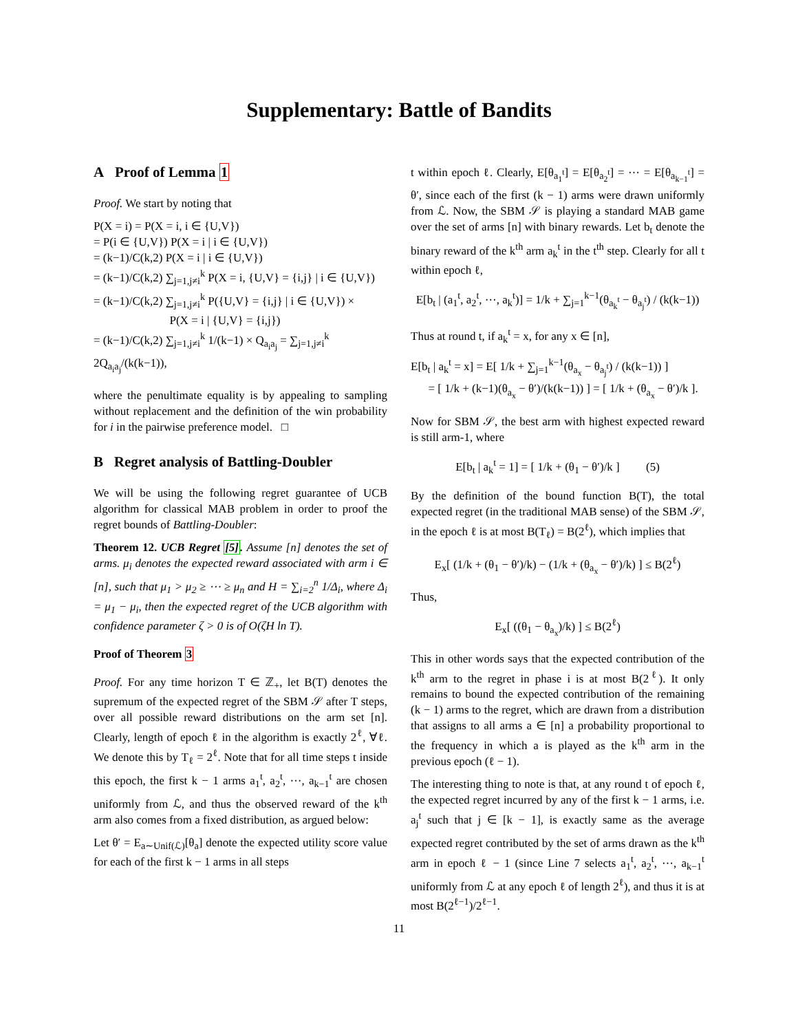Supplementary: Battle of Bandits
A Proof of Lemma 1
Proof. We start by noting that
P(X = i) = P(X = i, i ∈ {U,V})
= P(i ∈ {U,V}) P(X = i | i ∈ {U,V})
= (k−1)/C(k,2) P(X = i | i ∈ {U,V})
= (k−1)/C(k,2) ∑<sub>j=1,j≠i</sub><sup>k</sup> P(X = i, {U,V} = {i,j} | i ∈ {U,V})
= (k−1)/C(k,2) ∑<sub>j=1,j≠i</sub><sup>k</sup> P({U,V} = {i,j} | i ∈ {U,V}) ×
P(X = i | {U,V} = {i,j})
= (k−1)/C(k,2) ∑<sub>j=1,j≠i</sub><sup>k</sup> 1/(k−1) × Q<sub>a<sub>i</sub>a<sub>j</sub></sub> = ∑<sub>j=1,j≠i</sub><sup>k</sup> 2Q<sub>a<sub>i</sub>a<sub>j</sub></sub>/(k(k−1)),
where the penultimate equality is by appealing to sampling without replacement and the definition of the win probability for i in the pairwise preference model. □
B Regret analysis of Battling-Doubler
We will be using the following regret guarantee of UCB algorithm for classical MAB problem in order to proof the regret bounds of Battling-Doubler:
Theorem 12. UCB Regret [5]. Assume [n] denotes the set of arms. μ<sub>i</sub> denotes the expected reward associated with arm i ∈ [n], such that μ<sub>1</sub> > μ<sub>2</sub> ≥ ⋯ ≥ μ<sub>n</sub> and H = ∑<sub>i=2</sub><sup>n</sup> 1/Δ<sub>i</sub>, where Δ<sub>i</sub> = μ<sub>1</sub> − μ<sub>i</sub>, then the expected regret of the UCB algorithm with confidence parameter ζ > 0 is of O(ζH ln T).
Proof of Theorem 3
Proof. For any time horizon T ∈ ℤ<sub>+</sub>, let B(T) denotes the supremum of the expected regret of the SBM 𝒮 after T steps, over all possible reward distributions on the arm set [n]. Clearly, length of epoch ℓ in the algorithm is exactly 2<sup>ℓ</sup>, ∀ℓ. We denote this by T<sub>ℓ</sub> = 2<sup>ℓ</sup>. Note that for all time steps t inside this epoch, the first k − 1 arms a<sub>1</sub><sup>t</sup>, a<sub>2</sub><sup>t</sup>, ⋯, a<sub>k−1</sub><sup>t</sup> are chosen uniformly from ℒ, and thus the observed reward of the k<sup>th</sup> arm also comes from a fixed distribution, as argued below:
Let θ′ = E<sub>a∼Unif(ℒ)</sub>[θ<sub>a</sub>] denote the expected utility score value for each of the first k − 1 arms in all steps
t within epoch ℓ. Clearly, E[θ<sub>a<sub>1</sub><sup>t</sup></sub>] = E[θ<sub>a<sub>2</sub><sup>t</sup></sub>] = ⋯ = E[θ<sub>a<sub>k−1</sub><sup>t</sup></sub>] = θ′, since each of the first (k − 1) arms were drawn uniformly from ℒ. Now, the SBM 𝒮 is playing a standard MAB game over the set of arms [n] with binary rewards. Let b<sub>t</sub> denote the binary reward of the k<sup>th</sup> arm a<sub>k</sub><sup>t</sup> in the t<sup>th</sup> step. Clearly for all t within epoch ℓ,
E[b<sub>t</sub> | (a<sub>1</sub><sup>t</sup>, a<sub>2</sub><sup>t</sup>, ⋯, a<sub>k</sub><sup>t</sup>)] = 1/k + ∑<sub>j=1</sub><sup>k−1</sup>(θ<sub>a<sub>k</sub><sup>t</sup></sub> − θ<sub>a<sub>j</sub><sup>t</sup></sub>) / (k(k−1))
Thus at round t, if a<sub>k</sub><sup>t</sup> = x, for any x ∈ [n],
E[b<sub>t</sub> | a<sub>k</sub><sup>t</sup> = x] = E[ 1/k + ∑<sub>j=1</sub><sup>k−1</sup>(θ<sub>a<sub>x</sub></sub> − θ<sub>a<sub>j</sub><sup>t</sup></sub>) / (k(k−1)) ]
= [ 1/k + (k−1)(θ<sub>a<sub>x</sub></sub> − θ′)/(k(k−1)) ] = [ 1/k + (θ<sub>a<sub>x</sub></sub> − θ′)/k ].
Now for SBM 𝒮, the best arm with highest expected reward is still arm-1, where
E[b<sub>t</sub> | a<sub>k</sub><sup>t</sup> = 1] = [ 1/k + (θ<sub>1</sub> − θ′)/k ] (5)
By the definition of the bound function B(T), the total expected regret (in the traditional MAB sense) of the SBM 𝒮, in the epoch ℓ is at most B(T<sub>ℓ</sub>) = B(2<sup>ℓ</sup>), which implies that
E<sub>x</sub>[ (1/k + (θ<sub>1</sub> − θ′)/k) − (1/k + (θ<sub>a<sub>x</sub></sub> − θ′)/k) ] ≤ B(2<sup>ℓ</sup>)
Thus,
E<sub>x</sub>[ ((θ<sub>1</sub> − θ<sub>a<sub>x</sub></sub>)/k) ] ≤ B(2<sup>ℓ</sup>)
This in other words says that the expected contribution of the k<sup>th</sup> arm to the regret in phase i is at most B(2<sup>ℓ</sup>). It only remains to bound the expected contribution of the remaining (k − 1) arms to the regret, which are drawn from a distribution that assigns to all arms a ∈ [n] a probability proportional to the frequency in which a is played as the k<sup>th</sup> arm in the previous epoch (ℓ − 1).
The interesting thing to note is that, at any round t of epoch ℓ, the expected regret incurred by any of the first k − 1 arms, i.e. a<sub>j</sub><sup>t</sup> such that j ∈ [k − 1], is exactly same as the average expected regret contributed by the set of arms drawn as the k<sup>th</sup> arm in epoch ℓ − 1 (since Line 7 selects a<sub>1</sub><sup>t</sup>, a<sub>2</sub><sup>t</sup>, ⋯, a<sub>k−1</sub><sup>t</sup> uniformly from ℒ at any epoch ℓ of length 2<sup>ℓ</sup>), and thus it is at most B(2<sup>ℓ−1</sup>)/2<sup>ℓ−1</sup>.
11